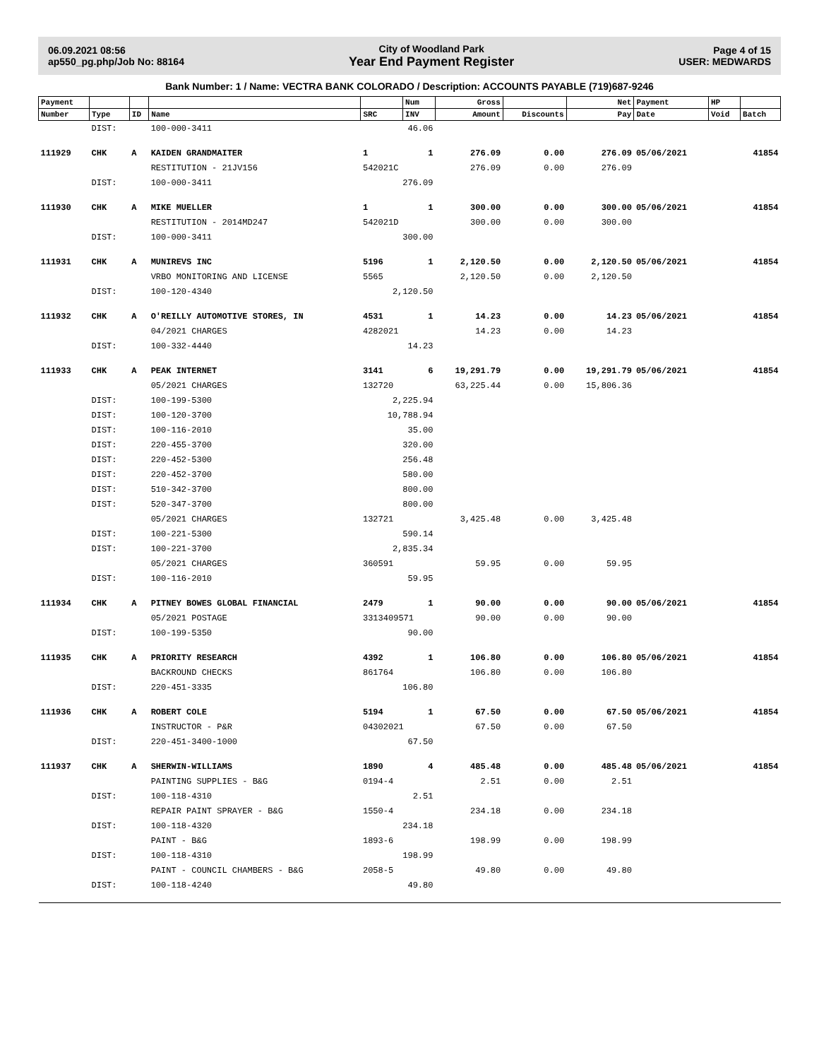06.09.2021 08:56
ap550_pg.php/Job No: 88164
City of Woodland Park
Year End Payment Register
Page 4 of 15
USER: MEDWARDS
Bank Number: 1 / Name: VECTRA BANK COLORADO / Description: ACCOUNTS PAYABLE (719)687-9246
| Payment | | | | | Num | Gross | | Net | Payment | HP | |
| --- | --- | --- | --- | --- | --- | --- | --- | --- | --- | --- | --- |
| Number | Type | ID | Name | SRC | INV | Amount | Discounts | Pay | Date | Void | Batch |
| | DIST: | | 100-000-3411 | 46.06 | | | | | | | |
| 111929 | CHK | A | KAIDEN GRANDMAITER | 1 | 1 | 276.09 | 0.00 | 276.09 | 05/06/2021 | | 41854 |
| | | | RESTITUTION - 21JV156 | 542021C | | 276.09 | 0.00 | 276.09 | | | |
| | DIST: | | 100-000-3411 | 276.09 | | | | | | | |
| 111930 | CHK | A | MIKE MUELLER | 1 | 1 | 300.00 | 0.00 | 300.00 | 05/06/2021 | | 41854 |
| | | | RESTITUTION - 2014MD247 | 542021D | | 300.00 | 0.00 | 300.00 | | | |
| | DIST: | | 100-000-3411 | 300.00 | | | | | | | |
| 111931 | CHK | A | MUNIREVS INC | 5196 | 1 | 2,120.50 | 0.00 | 2,120.50 | 05/06/2021 | | 41854 |
| | | | VRBO MONITORING AND LICENSE | 5565 | | 2,120.50 | 0.00 | 2,120.50 | | | |
| | DIST: | | 100-120-4340 | 2,120.50 | | | | | | | |
| 111932 | CHK | A | O'REILLY AUTOMOTIVE STORES, IN | 4531 | 1 | 14.23 | 0.00 | 14.23 | 05/06/2021 | | 41854 |
| | | | 04/2021 CHARGES | 4282021 | | 14.23 | 0.00 | 14.23 | | | |
| | DIST: | | 100-332-4440 | 14.23 | | | | | | | |
| 111933 | CHK | A | PEAK INTERNET | 3141 | 6 | 19,291.79 | 0.00 | 19,291.79 | 05/06/2021 | | 41854 |
| | | | 05/2021 CHARGES | 132720 | | 63,225.44 | 0.00 | 15,806.36 | | | |
| | DIST: | | 100-199-5300 | 2,225.94 | | | | | | | |
| | DIST: | | 100-120-3700 | 10,788.94 | | | | | | | |
| | DIST: | | 100-116-2010 | 35.00 | | | | | | | |
| | DIST: | | 220-455-3700 | 320.00 | | | | | | | |
| | DIST: | | 220-452-5300 | 256.48 | | | | | | | |
| | DIST: | | 220-452-3700 | 580.00 | | | | | | | |
| | DIST: | | 510-342-3700 | 800.00 | | | | | | | |
| | DIST: | | 520-347-3700 | 800.00 | | | | | | | |
| | | | 05/2021 CHARGES | 132721 | | 3,425.48 | 0.00 | 3,425.48 | | | |
| | DIST: | | 100-221-5300 | 590.14 | | | | | | | |
| | DIST: | | 100-221-3700 | 2,835.34 | | | | | | | |
| | | | 05/2021 CHARGES | 360591 | | 59.95 | 0.00 | 59.95 | | | |
| | DIST: | | 100-116-2010 | 59.95 | | | | | | | |
| 111934 | CHK | A | PITNEY BOWES GLOBAL FINANCIAL | 2479 | 1 | 90.00 | 0.00 | 90.00 | 05/06/2021 | | 41854 |
| | | | 05/2021 POSTAGE | 3313409571 | | 90.00 | 0.00 | 90.00 | | | |
| | DIST: | | 100-199-5350 | 90.00 | | | | | | | |
| 111935 | CHK | A | PRIORITY RESEARCH | 4392 | 1 | 106.80 | 0.00 | 106.80 | 05/06/2021 | | 41854 |
| | | | BACKROUND CHECKS | 861764 | | 106.80 | 0.00 | 106.80 | | | |
| | DIST: | | 220-451-3335 | 106.80 | | | | | | | |
| 111936 | CHK | A | ROBERT COLE | 5194 | 1 | 67.50 | 0.00 | 67.50 | 05/06/2021 | | 41854 |
| | | | INSTRUCTOR - P&R | 04302021 | | 67.50 | 0.00 | 67.50 | | | |
| | DIST: | | 220-451-3400-1000 | 67.50 | | | | | | | |
| 111937 | CHK | A | SHERWIN-WILLIAMS | 1890 | 4 | 485.48 | 0.00 | 485.48 | 05/06/2021 | | 41854 |
| | | | PAINTING SUPPLIES - B&G | 0194-4 | | 2.51 | 0.00 | 2.51 | | | |
| | DIST: | | 100-118-4310 | 2.51 | | | | | | | |
| | | | REPAIR PAINT SPRAYER - B&G | 1550-4 | | 234.18 | 0.00 | 234.18 | | | |
| | DIST: | | 100-118-4320 | 234.18 | | | | | | | |
| | | | PAINT - B&G | 1893-6 | | 198.99 | 0.00 | 198.99 | | | |
| | DIST: | | 100-118-4310 | 198.99 | | | | | | | |
| | | | PAINT - COUNCIL CHAMBERS - B&G | 2058-5 | | 49.80 | 0.00 | 49.80 | | | |
| | DIST: | | 100-118-4240 | 49.80 | | | | | | | |